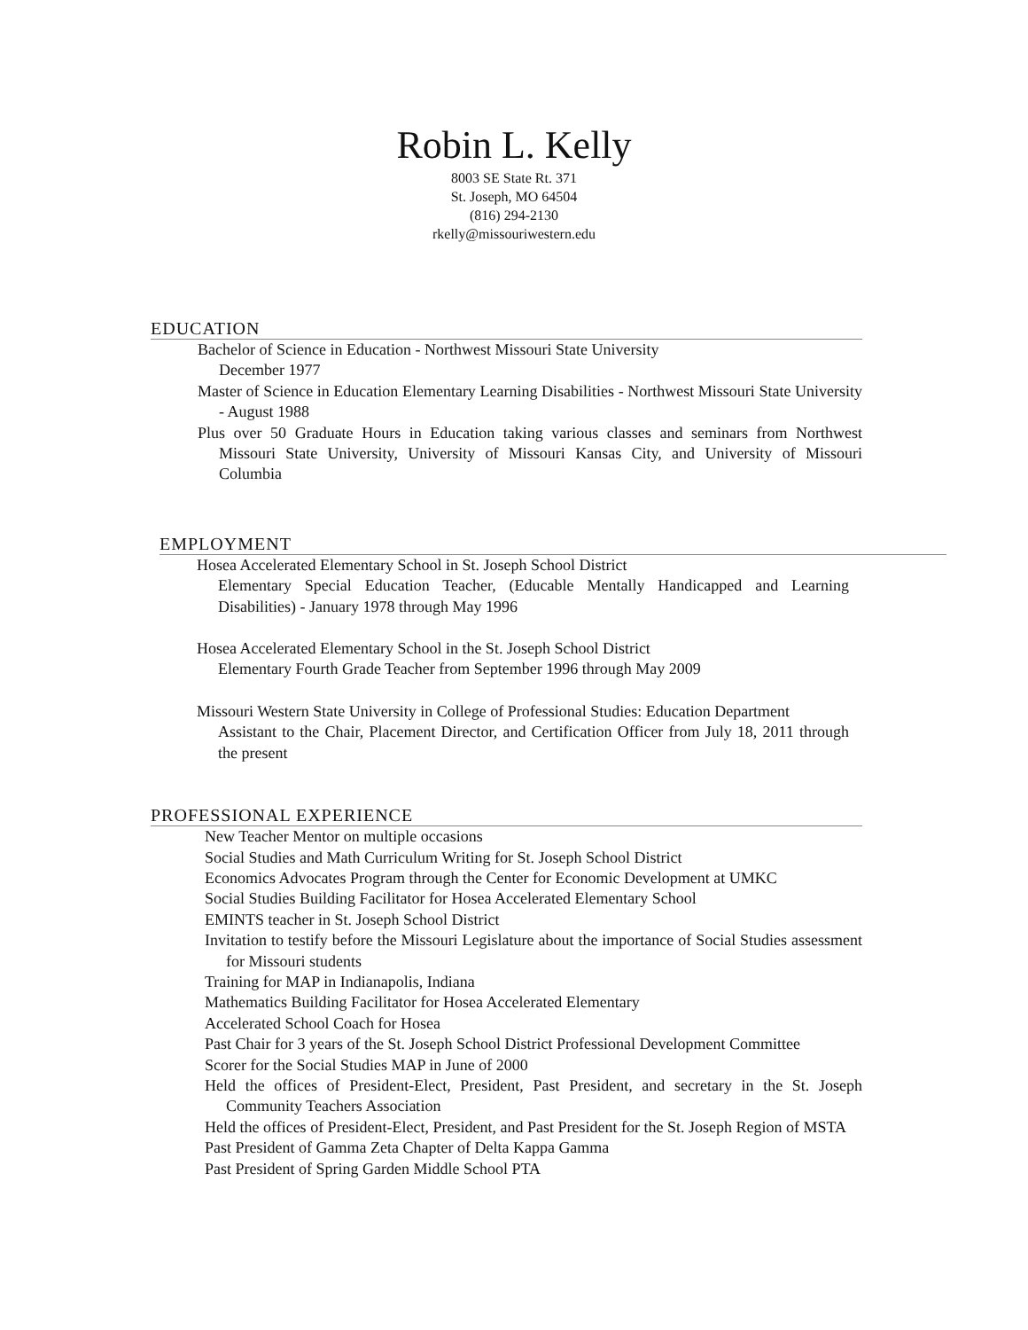Robin L. Kelly
8003 SE State Rt. 371
St. Joseph, MO 64504
(816) 294-2130
rkelly@missouriwestern.edu
EDUCATION
Bachelor of Science in Education - Northwest Missouri State University
December 1977
Master of Science in Education Elementary Learning Disabilities - Northwest Missouri State University - August 1988
Plus over 50 Graduate Hours in Education taking various classes and seminars from Northwest Missouri State University, University of Missouri Kansas City, and University of Missouri Columbia
EMPLOYMENT
Hosea Accelerated Elementary School in St. Joseph School District
Elementary Special Education Teacher, (Educable Mentally Handicapped and Learning Disabilities) - January 1978 through May 1996
Hosea Accelerated Elementary School in the St. Joseph School District
Elementary Fourth Grade Teacher from September 1996 through May 2009
Missouri Western State University in College of Professional Studies: Education Department
Assistant to the Chair, Placement Director, and Certification Officer from July 18, 2011 through the present
PROFESSIONAL EXPERIENCE
New Teacher Mentor on multiple occasions
Social Studies and Math Curriculum Writing for St. Joseph School District
Economics Advocates Program through the Center for Economic Development at UMKC
Social Studies Building Facilitator for Hosea Accelerated Elementary School
EMINTS teacher in St. Joseph School District
Invitation to testify before the Missouri Legislature about the importance of Social Studies assessment for Missouri students
Training for MAP in Indianapolis, Indiana
Mathematics Building Facilitator for Hosea Accelerated Elementary
Accelerated School Coach for Hosea
Past Chair for 3 years of the St. Joseph School District Professional Development Committee
Scorer for the Social Studies MAP in June of 2000
Held the offices of President-Elect, President, Past President, and secretary in the St. Joseph Community Teachers Association
Held the offices of President-Elect, President, and Past President for the St. Joseph Region of MSTA
Past President of Gamma Zeta Chapter of Delta Kappa Gamma
Past President of Spring Garden Middle School PTA